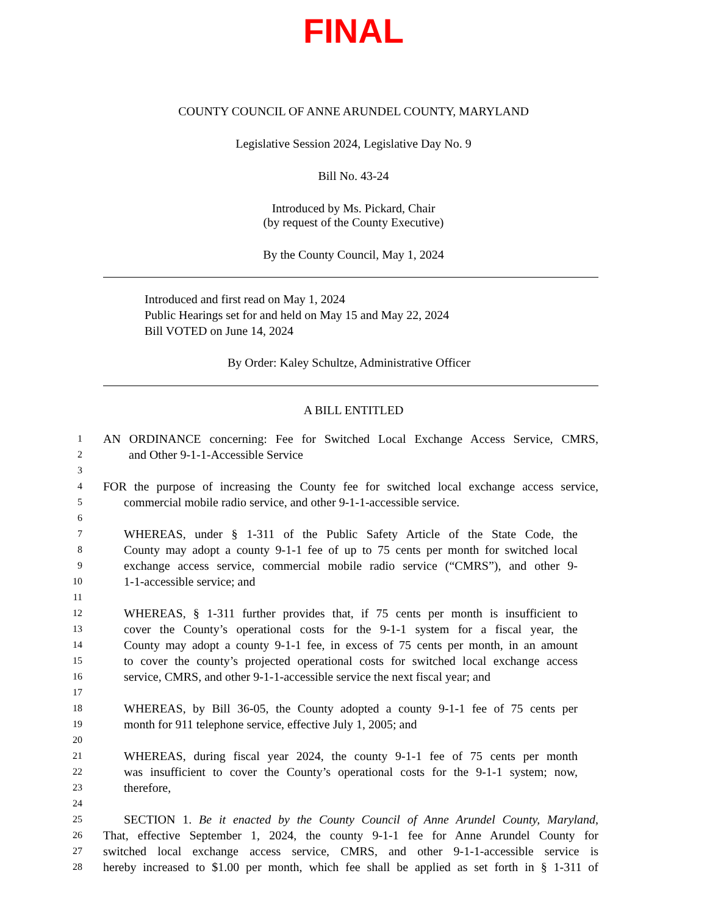FINAL
COUNTY COUNCIL OF ANNE ARUNDEL COUNTY, MARYLAND
Legislative Session 2024, Legislative Day No. 9
Bill No. 43-24
Introduced by Ms. Pickard, Chair
(by request of the County Executive)
By the County Council, May 1, 2024
Introduced and first read on May 1, 2024
Public Hearings set for and held on May 15 and May 22, 2024
Bill VOTED on June 14, 2024
By Order: Kaley Schultze, Administrative Officer
A BILL ENTITLED
1 AN ORDINANCE concerning: Fee for Switched Local Exchange Access Service, CMRS,
2 and Other 9-1-1-Accessible Service
3
4 FOR the purpose of increasing the County fee for switched local exchange access service,
5 commercial mobile radio service, and other 9-1-1-accessible service.
6
7 WHEREAS, under § 1-311 of the Public Safety Article of the State Code, the
8 County may adopt a county 9-1-1 fee of up to 75 cents per month for switched local
9 exchange access service, commercial mobile radio service (“CMRS”), and other 9-
10 1-1-accessible service; and
11
12 WHEREAS, § 1-311 further provides that, if 75 cents per month is insufficient to
13 cover the County’s operational costs for the 9-1-1 system for a fiscal year, the
14 County may adopt a county 9-1-1 fee, in excess of 75 cents per month, in an amount
15 to cover the county’s projected operational costs for switched local exchange access
16 service, CMRS, and other 9-1-1-accessible service the next fiscal year; and
17
18 WHEREAS, by Bill 36-05, the County adopted a county 9-1-1 fee of 75 cents per
19 month for 911 telephone service, effective July 1, 2005; and
20
21 WHEREAS, during fiscal year 2024, the county 9-1-1 fee of 75 cents per month
22 was insufficient to cover the County’s operational costs for the 9-1-1 system; now,
23 therefore,
24
25 SECTION 1. Be it enacted by the County Council of Anne Arundel County, Maryland,
26 That, effective September 1, 2024, the county 9-1-1 fee for Anne Arundel County for
27 switched local exchange access service, CMRS, and other 9-1-1-accessible service is
28 hereby increased to $1.00 per month, which fee shall be applied as set forth in § 1-311 of